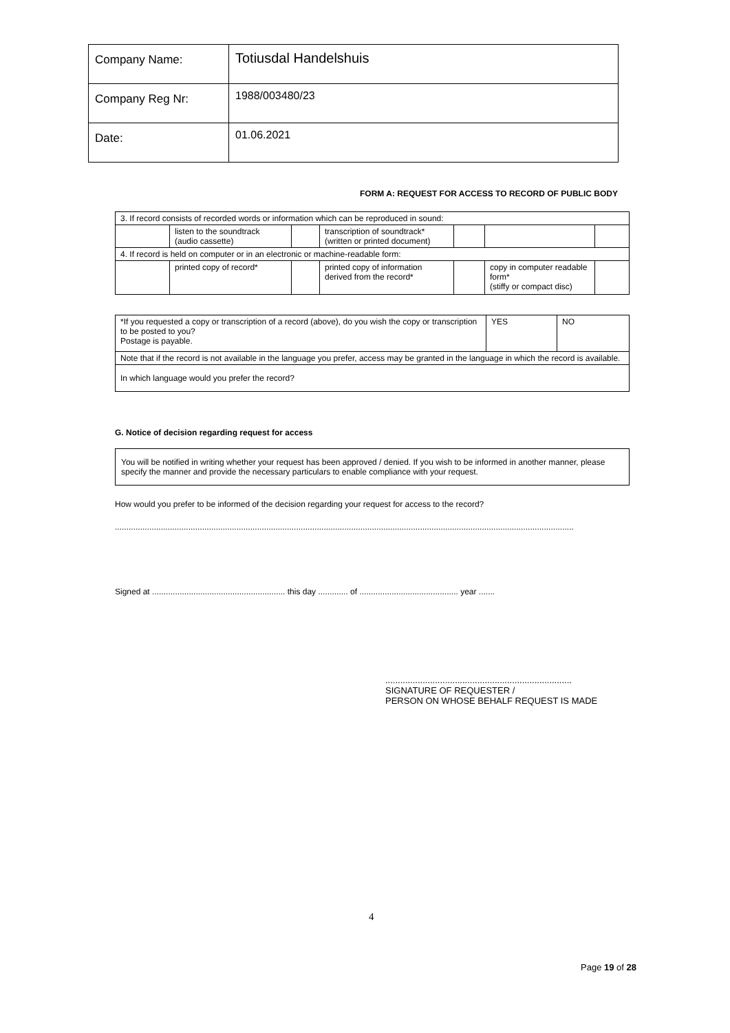| Company Name: | Totiusdal Handelshuis |
| Company Reg Nr: | 1988/003480/23 |
| Date: | 01.06.2021 |
FORM A: REQUEST FOR ACCESS TO RECORD OF PUBLIC BODY
| 3. If record consists of recorded words or information which can be reproduced in sound: | | | | | | |
| | listen to the soundtrack (audio cassette) | | transcription of soundtrack* (written or printed document) | | | |
| 4. If record is held on computer or in an electronic or machine-readable form: | | | | | | |
| | printed copy of record* | | printed copy of information derived from the record* | | copy in computer readable form* (stiffy or compact disc) | |
| *If you requested a copy or transcription of a record (above), do you wish the copy or transcription to be posted to you? Postage is payable. | YES | NO |
| Note that if the record is not available in the language you prefer, access may be granted in the language in which the record is available. | | |
| In which language would you prefer the record? | | |
G. Notice of decision regarding request for access
You will be notified in writing whether your request has been approved / denied. If you wish to be informed in another manner, please specify the manner and provide the necessary particulars to enable compliance with your request.
How would you prefer to be informed of the decision regarding your request for access to the record?
........................................................................................................................................................................................................
Signed at .......................................................... this day ............. of ........................................... year .......
...........................................................................
SIGNATURE OF REQUESTER /
PERSON ON WHOSE BEHALF REQUEST IS MADE
4
Page 19 of 28